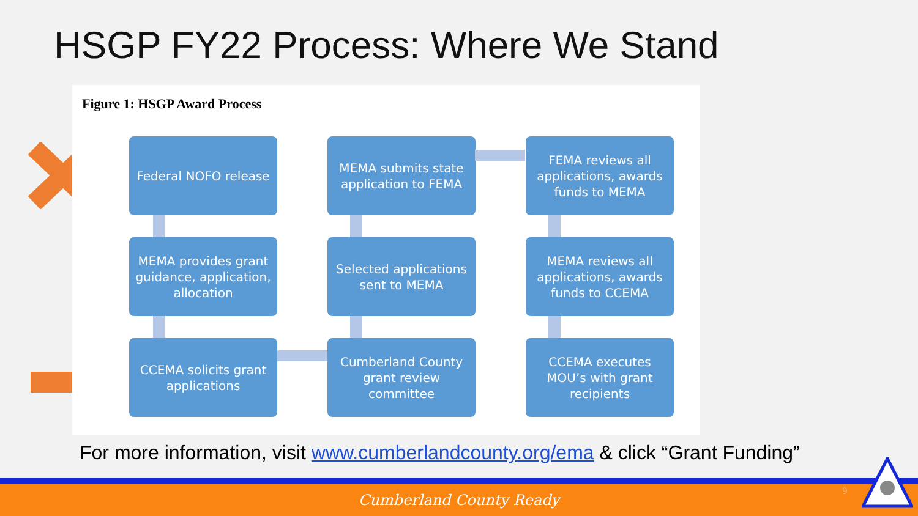HSGP FY22 Process: Where We Stand
Figure 1: HSGP Award Process
Federal NOFO release
MEMA submits state application to FEMA
FEMA reviews all applications, awards funds to MEMA
MEMA provides grant guidance, application, allocation
Selected applications sent to MEMA
MEMA reviews all applications, awards funds to CCEMA
CCEMA solicits grant applications
Cumberland County grant review committee
CCEMA executes MOU’s with grant recipients
For more information, visit www.cumberlandcounty.org/ema & click “Grant Funding”
Cumberland County Ready 9